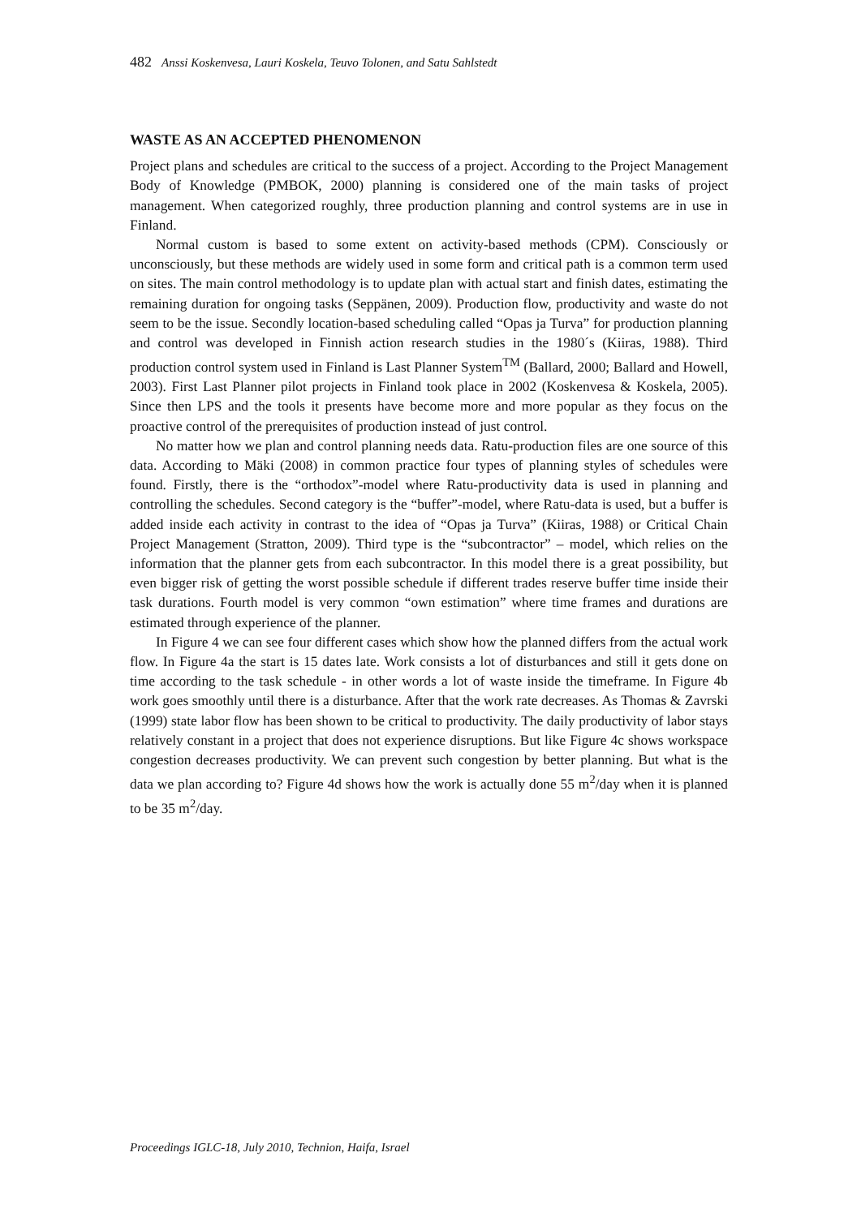482 Anssi Koskenvesa, Lauri Koskela, Teuvo Tolonen, and Satu Sahlstedt
WASTE AS AN ACCEPTED PHENOMENON
Project plans and schedules are critical to the success of a project. According to the Project Management Body of Knowledge (PMBOK, 2000) planning is considered one of the main tasks of project management. When categorized roughly, three production planning and control systems are in use in Finland.
Normal custom is based to some extent on activity-based methods (CPM). Consciously or unconsciously, but these methods are widely used in some form and critical path is a common term used on sites. The main control methodology is to update plan with actual start and finish dates, estimating the remaining duration for ongoing tasks (Seppänen, 2009). Production flow, productivity and waste do not seem to be the issue. Secondly location-based scheduling called “Opas ja Turva” for production planning and control was developed in Finnish action research studies in the 1980´s (Kiiras, 1988). Third production control system used in Finland is Last Planner System<sup>TM</sup> (Ballard, 2000; Ballard and Howell, 2003). First Last Planner pilot projects in Finland took place in 2002 (Koskenvesa & Koskela, 2005). Since then LPS and the tools it presents have become more and more popular as they focus on the proactive control of the prerequisites of production instead of just control.
No matter how we plan and control planning needs data. Ratu-production files are one source of this data. According to Mäki (2008) in common practice four types of planning styles of schedules were found. Firstly, there is the “orthodox”-model where Ratu-productivity data is used in planning and controlling the schedules. Second category is the “buffer”-model, where Ratu-data is used, but a buffer is added inside each activity in contrast to the idea of “Opas ja Turva” (Kiiras, 1988) or Critical Chain Project Management (Stratton, 2009). Third type is the “subcontractor” – model, which relies on the information that the planner gets from each subcontractor. In this model there is a great possibility, but even bigger risk of getting the worst possible schedule if different trades reserve buffer time inside their task durations. Fourth model is very common “own estimation” where time frames and durations are estimated through experience of the planner.
In Figure 4 we can see four different cases which show how the planned differs from the actual work flow. In Figure 4a the start is 15 dates late. Work consists a lot of disturbances and still it gets done on time according to the task schedule - in other words a lot of waste inside the timeframe. In Figure 4b work goes smoothly until there is a disturbance. After that the work rate decreases. As Thomas & Zavrski (1999) state labor flow has been shown to be critical to productivity. The daily productivity of labor stays relatively constant in a project that does not experience disruptions. But like Figure 4c shows workspace congestion decreases productivity. We can prevent such congestion by better planning. But what is the data we plan according to? Figure 4d shows how the work is actually done 55 m<sup>2</sup>/day when it is planned to be 35 m<sup>2</sup>/day.
Proceedings IGLC-18, July 2010, Technion, Haifa, Israel